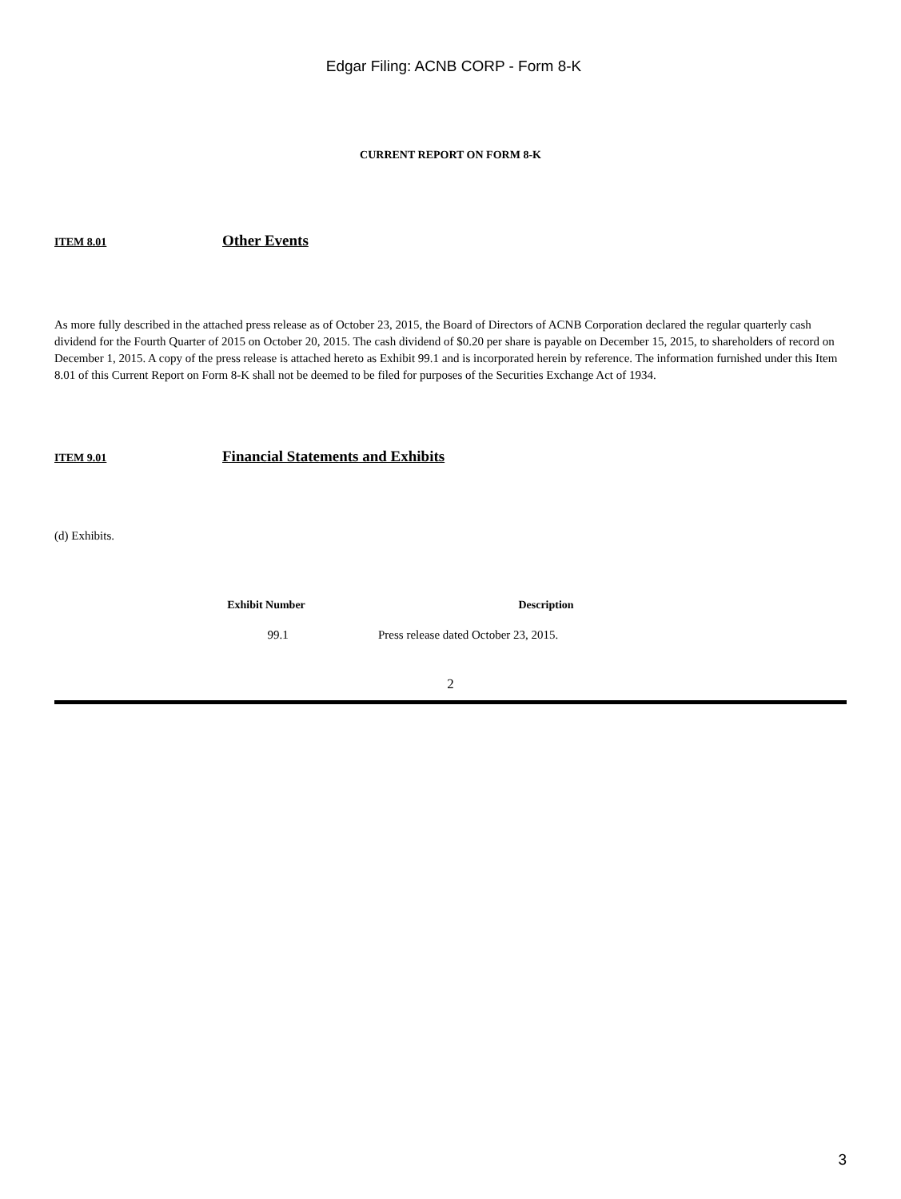Edgar Filing: ACNB CORP - Form 8-K
CURRENT REPORT ON FORM 8-K
ITEM 8.01 Other Events
As more fully described in the attached press release as of October 23, 2015, the Board of Directors of ACNB Corporation declared the regular quarterly cash dividend for the Fourth Quarter of 2015 on October 20, 2015. The cash dividend of $0.20 per share is payable on December 15, 2015, to shareholders of record on December 1, 2015. A copy of the press release is attached hereto as Exhibit 99.1 and is incorporated herein by reference. The information furnished under this Item 8.01 of this Current Report on Form 8-K shall not be deemed to be filed for purposes of the Securities Exchange Act of 1934.
ITEM 9.01 Financial Statements and Exhibits
(d) Exhibits.
| Exhibit Number | Description |
| --- | --- |
| 99.1 | Press release dated October 23, 2015. |
2
3